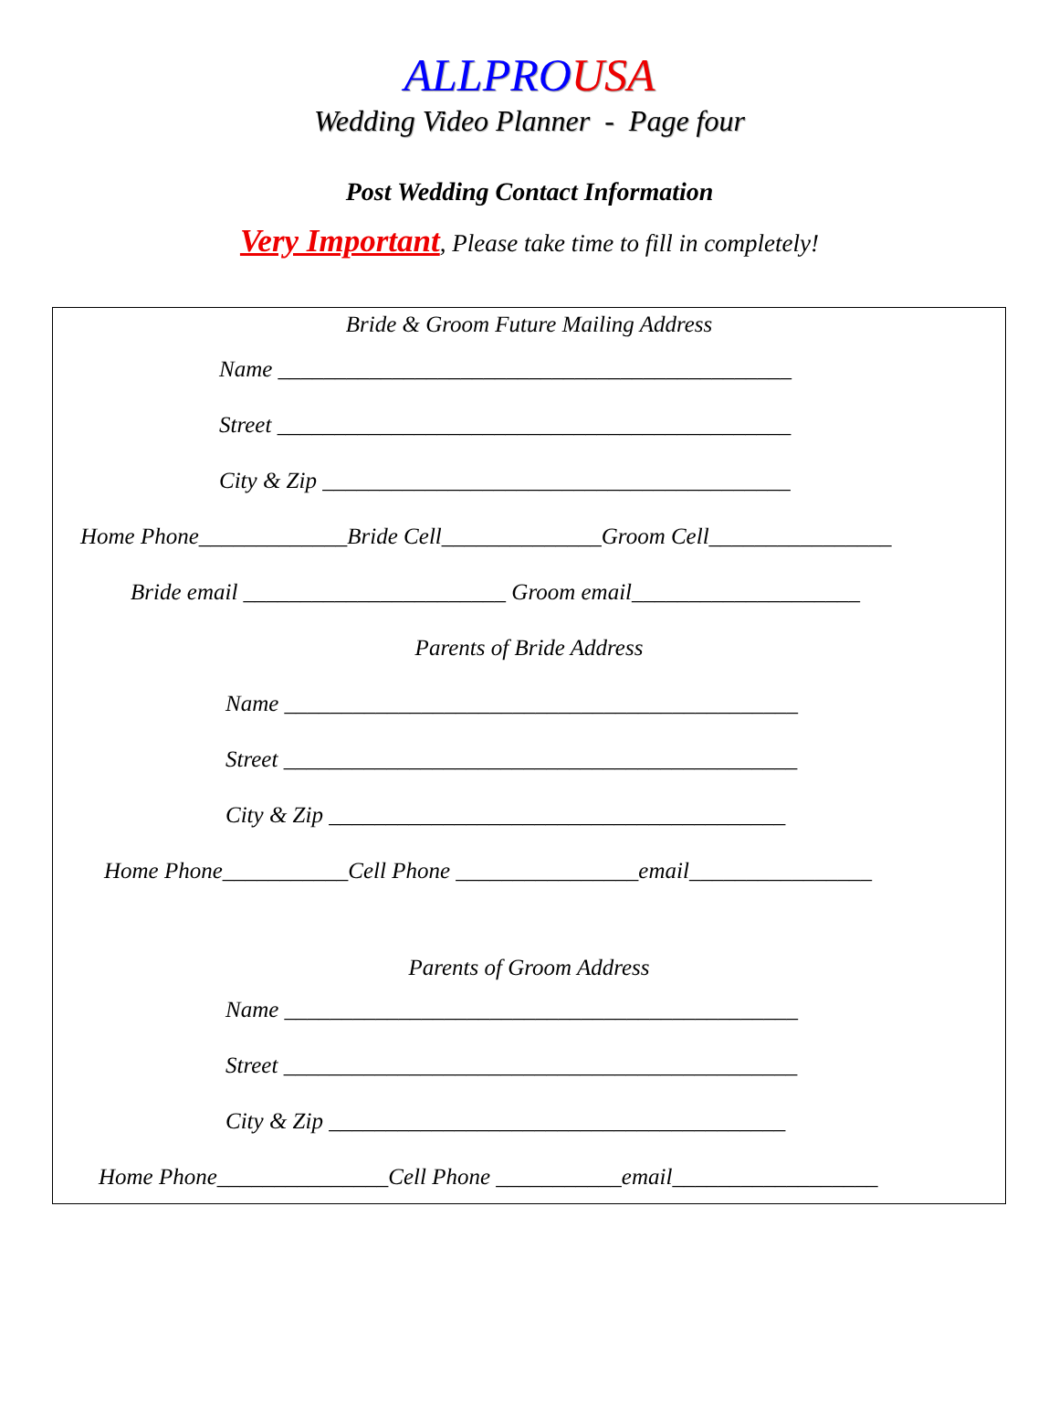ALLPRO USA
Wedding Video Planner - Page four
Post Wedding Contact Information
Very Important, Please take time to fill in completely!
Bride & Groom Future Mailing Address
Name _____________________________________________
Street _____________________________________________
City & Zip _________________________________________
Home Phone_____________Bride Cell______________Groom Cell________________
Bride email _______________________ Groom email____________________
Parents of Bride Address
Name _____________________________________________
Street _____________________________________________
City & Zip ________________________________________
Home Phone___________Cell Phone ________________email________________
Parents of Groom Address
Name _____________________________________________
Street _____________________________________________
City & Zip ________________________________________
Home Phone_______________Cell Phone ___________email__________________